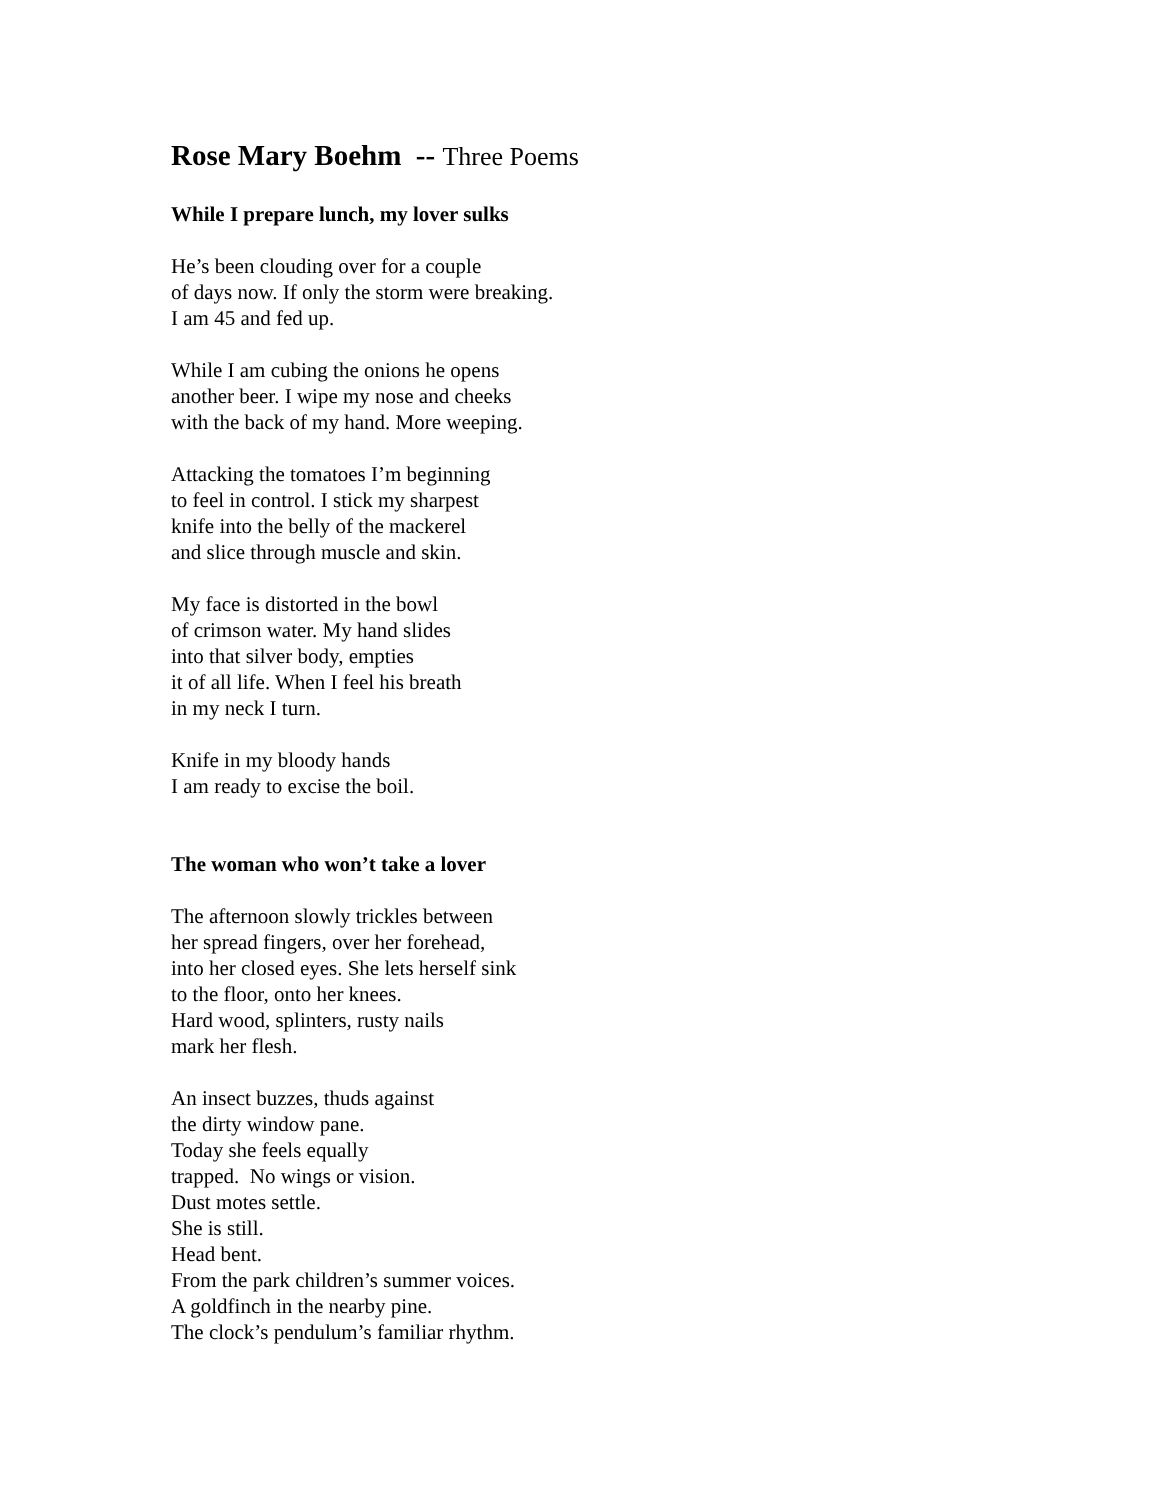Rose Mary Boehm -- Three Poems
While I prepare lunch, my lover sulks
He’s been clouding over for a couple
of days now. If only the storm were breaking.
I am 45 and fed up.
While I am cubing the onions he opens
another beer. I wipe my nose and cheeks
with the back of my hand. More weeping.
Attacking the tomatoes I’m beginning
to feel in control. I stick my sharpest
knife into the belly of the mackerel
and slice through muscle and skin.
My face is distorted in the bowl
of crimson water. My hand slides
into that silver body, empties
it of all life. When I feel his breath
in my neck I turn.
Knife in my bloody hands
I am ready to excise the boil.
The woman who won’t take a lover
The afternoon slowly trickles between
her spread fingers, over her forehead,
into her closed eyes. She lets herself sink
to the floor, onto her knees.
Hard wood, splinters, rusty nails
mark her flesh.
An insect buzzes, thuds against
the dirty window pane.
Today she feels equally
trapped. No wings or vision.
Dust motes settle.
She is still.
Head bent.
From the park children’s summer voices.
A goldfinch in the nearby pine.
The clock’s pendulum’s familiar rhythm.